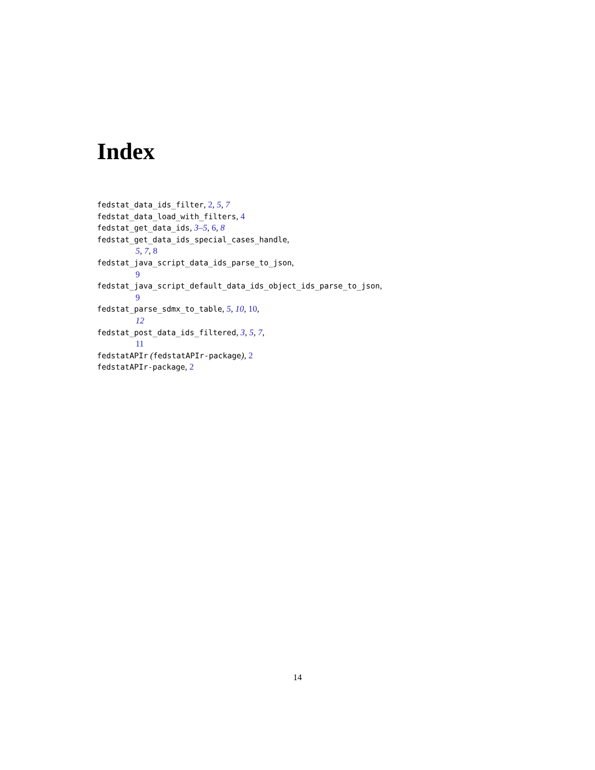Index
fedstat_data_ids_filter, 2, 5, 7
fedstat_data_load_with_filters, 4
fedstat_get_data_ids, 3–5, 6, 8
fedstat_get_data_ids_special_cases_handle,
5, 7, 8
fedstat_java_script_data_ids_parse_to_json,
9
fedstat_java_script_default_data_ids_object_ids_parse_to_json,
9
fedstat_parse_sdmx_to_table, 5, 10, 10,
12
fedstat_post_data_ids_filtered, 3, 5, 7,
11
fedstatAPIr (fedstatAPIr-package), 2
fedstatAPIr-package, 2
14